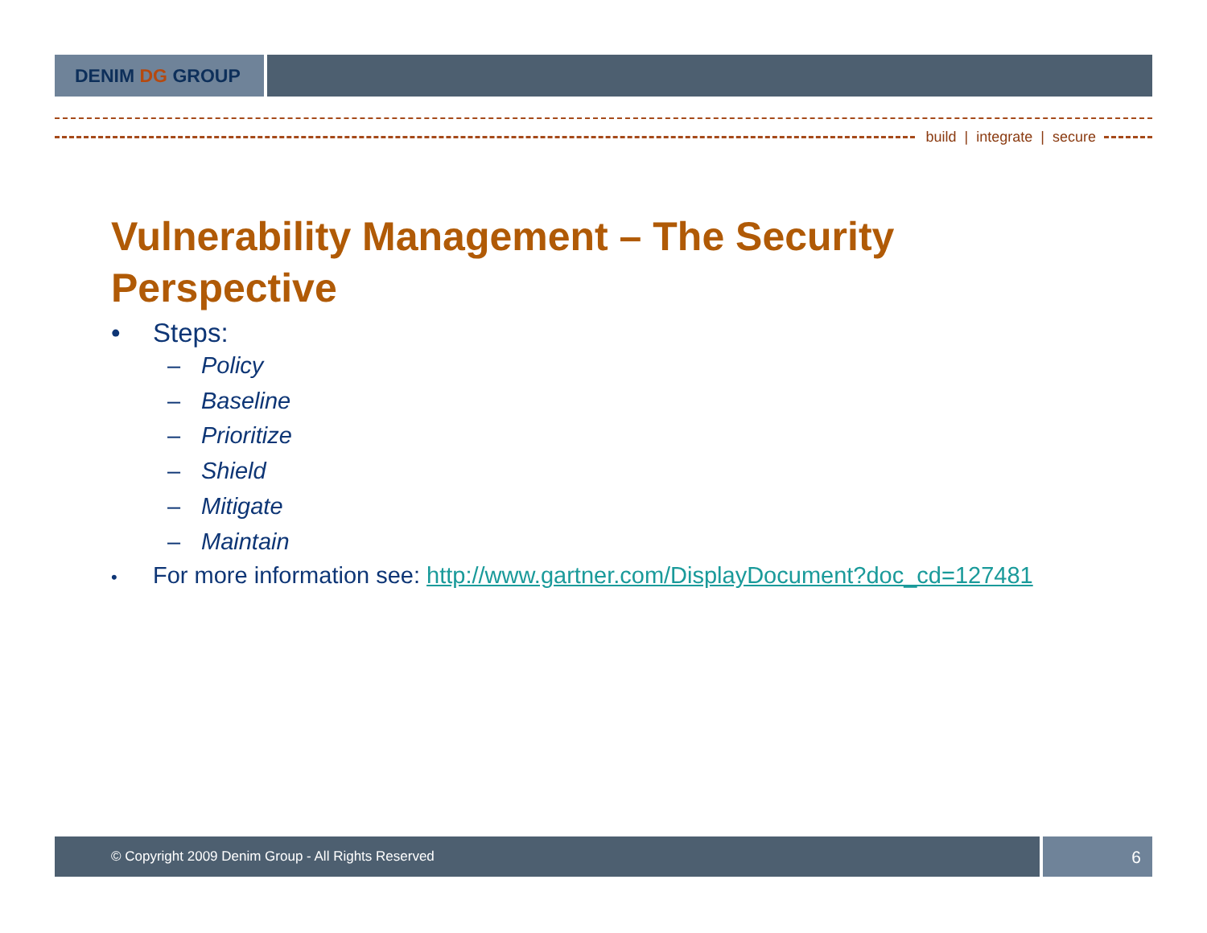DENIM DG GROUP
build | integrate | secure
Vulnerability Management – The Security Perspective
• Steps:
– Policy
– Baseline
– Prioritize
– Shield
– Mitigate
– Maintain
• For more information see: http://www.gartner.com/DisplayDocument?doc_cd=127481
© Copyright 2009 Denim Group - All Rights Reserved
6